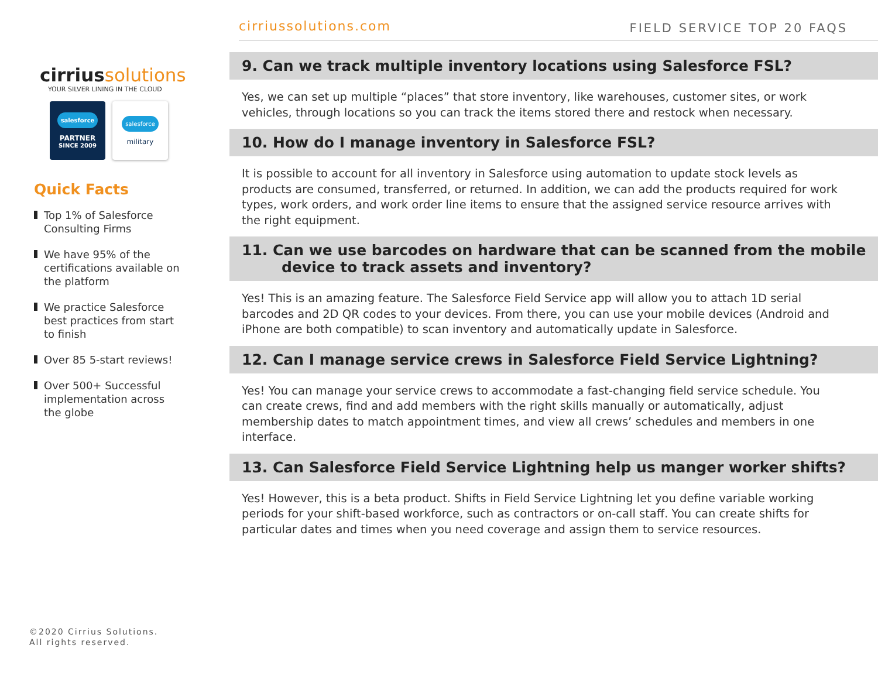cirriussolutions
YOUR SILVER LINING IN THE CLOUD
salesforce
PARTNER
SINCE 2009
salesforce
military
Quick Facts
Top 1% of Salesforce Consulting Firms
We have 95% of the certifications available on the platform
We practice Salesforce best practices from start to finish
Over 85 5-start reviews!
Over 500+ Successful implementation across the globe
©2020 Cirrius Solutions.
All rights reserved.
cirriussolutions.com FIELD SERVICE TOP 20 FAQS
9. Can we track multiple inventory locations using Salesforce FSL?
Yes, we can set up multiple “places” that store inventory, like warehouses, customer sites, or work vehicles, through locations so you can track the items stored there and restock when necessary.
10. How do I manage inventory in Salesforce FSL?
It is possible to account for all inventory in Salesforce using automation to update stock levels as products are consumed, transferred, or returned. In addition, we can add the products required for work types, work orders, and work order line items to ensure that the assigned service resource arrives with the right equipment.
11. Can we use barcodes on hardware that can be scanned from the mobile
device to track assets and inventory?
Yes! This is an amazing feature. The Salesforce Field Service app will allow you to attach 1D serial barcodes and 2D QR codes to your devices. From there, you can use your mobile devices (Android and iPhone are both compatible) to scan inventory and automatically update in Salesforce.
12. Can I manage service crews in Salesforce Field Service Lightning?
Yes! You can manage your service crews to accommodate a fast-changing field service schedule. You can create crews, find and add members with the right skills manually or automatically, adjust membership dates to match appointment times, and view all crews’ schedules and members in one interface.
13. Can Salesforce Field Service Lightning help us manger worker shifts?
Yes! However, this is a beta product. Shifts in Field Service Lightning let you define variable working periods for your shift-based workforce, such as contractors or on-call staff. You can create shifts for particular dates and times when you need coverage and assign them to service resources.